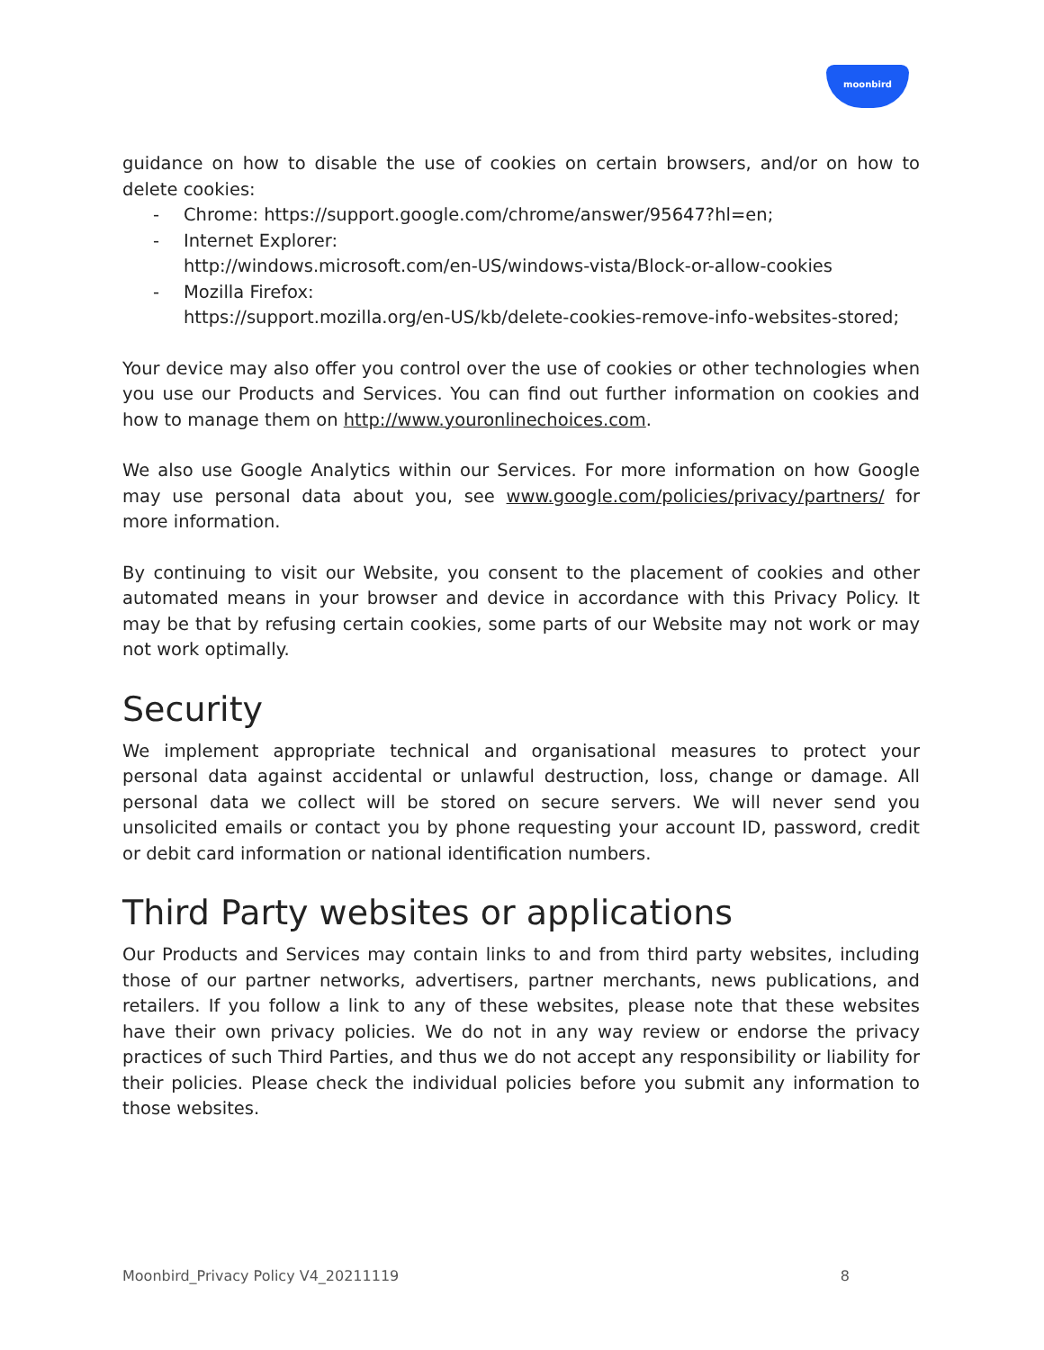moonbird
guidance on how to disable the use of cookies on certain browsers, and/or on how to delete cookies:
- Chrome: https://support.google.com/chrome/answer/95647?hl=en;
- Internet Explorer:
http://windows.microsoft.com/en-US/windows-vista/Block-or-allow-cookies
- Mozilla Firefox:
https://support.mozilla.org/en-US/kb/delete-cookies-remove-info-websites-stored;
Your device may also offer you control over the use of cookies or other technologies when you use our Products and Services. You can find out further information on cookies and how to manage them on http://www.youronlinechoices.com.
We also use Google Analytics within our Services. For more information on how Google may use personal data about you, see www.google.com/policies/privacy/partners/ for more information.
By continuing to visit our Website, you consent to the placement of cookies and other automated means in your browser and device in accordance with this Privacy Policy. It may be that by refusing certain cookies, some parts of our Website may not work or may not work optimally.
Security
We implement appropriate technical and organisational measures to protect your personal data against accidental or unlawful destruction, loss, change or damage. All personal data we collect will be stored on secure servers. We will never send you unsolicited emails or contact you by phone requesting your account ID, password, credit or debit card information or national identification numbers.
Third Party websites or applications
Our Products and Services may contain links to and from third party websites, including those of our partner networks, advertisers, partner merchants, news publications, and retailers. If you follow a link to any of these websites, please note that these websites have their own privacy policies. We do not in any way review or endorse the privacy practices of such Third Parties, and thus we do not accept any responsibility or liability for their policies. Please check the individual policies before you submit any information to those websites.
Moonbird_Privacy Policy V4_20211119 8